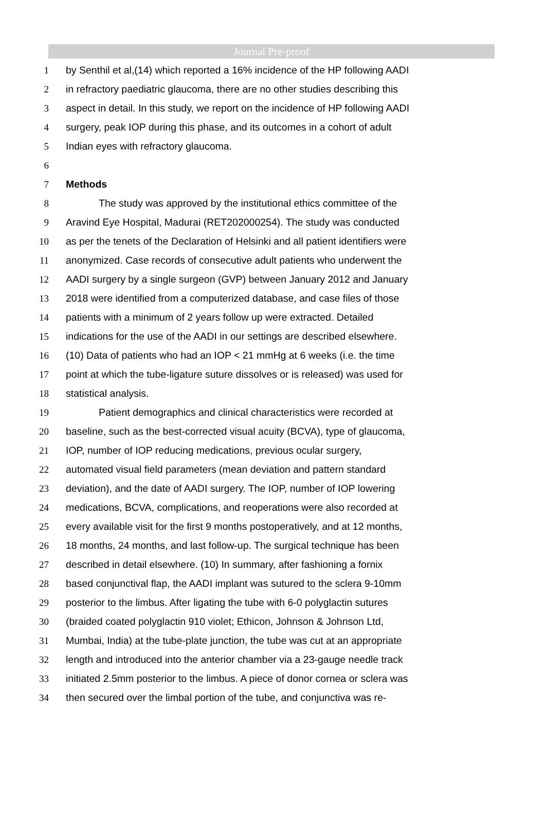Journal Pre-proof
1 by Senthil et al,(14) which reported a 16% incidence of the HP following AADI
2 in refractory paediatric glaucoma, there are no other studies describing this
3 aspect in detail. In this study, we report on the incidence of HP following AADI
4 surgery, peak IOP during this phase, and its outcomes in a cohort of adult
5 Indian eyes with refractory glaucoma.
6
7 Methods
8 The study was approved by the institutional ethics committee of the
9 Aravind Eye Hospital, Madurai (RET202000254). The study was conducted
10 as per the tenets of the Declaration of Helsinki and all patient identifiers were
11 anonymized. Case records of consecutive adult patients who underwent the
12 AADI surgery by a single surgeon (GVP) between January 2012 and January
13 2018 were identified from a computerized database, and case files of those
14 patients with a minimum of 2 years follow up were extracted. Detailed
15 indications for the use of the AADI in our settings are described elsewhere.
16 (10) Data of patients who had an IOP < 21 mmHg at 6 weeks (i.e. the time
17 point at which the tube-ligature suture dissolves or is released) was used for
18 statistical analysis.
19 Patient demographics and clinical characteristics were recorded at
20 baseline, such as the best-corrected visual acuity (BCVA), type of glaucoma,
21 IOP, number of IOP reducing medications, previous ocular surgery,
22 automated visual field parameters (mean deviation and pattern standard
23 deviation), and the date of AADI surgery. The IOP, number of IOP lowering
24 medications, BCVA, complications, and reoperations were also recorded at
25 every available visit for the first 9 months postoperatively, and at 12 months,
26 18 months, 24 months, and last follow-up. The surgical technique has been
27 described in detail elsewhere. (10) In summary, after fashioning a fornix
28 based conjunctival flap, the AADI implant was sutured to the sclera 9-10mm
29 posterior to the limbus. After ligating the tube with 6-0 polyglactin sutures
30 (braided coated polyglactin 910 violet; Ethicon, Johnson & Johnson Ltd,
31 Mumbai, India) at the tube-plate junction, the tube was cut at an appropriate
32 length and introduced into the anterior chamber via a 23-gauge needle track
33 initiated 2.5mm posterior to the limbus. A piece of donor cornea or sclera was
34 then secured over the limbal portion of the tube, and conjunctiva was re-